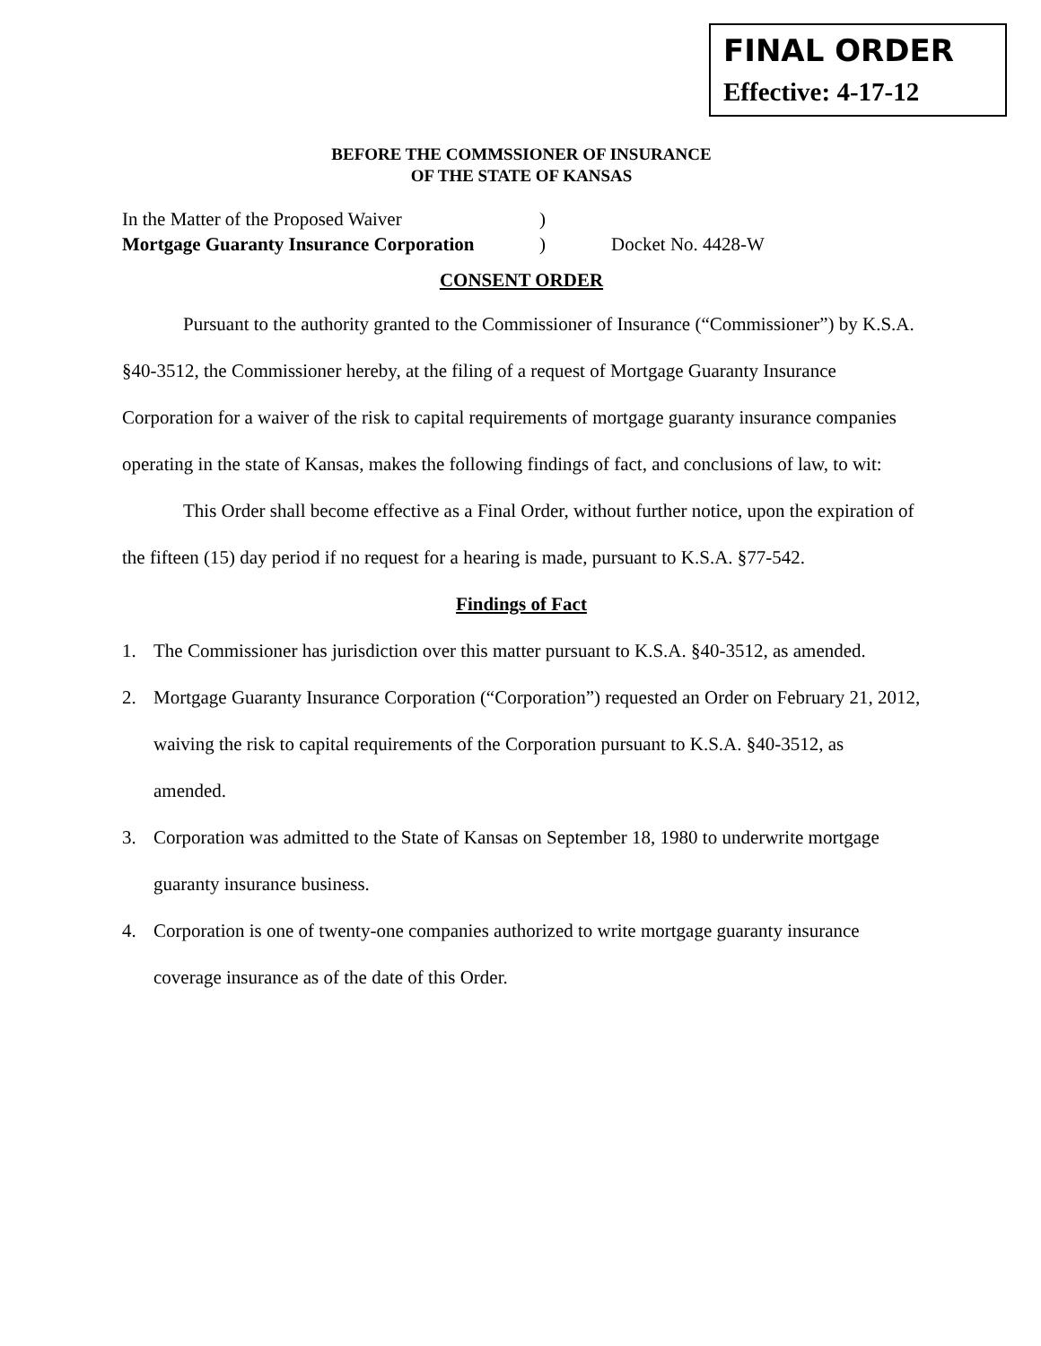FINAL ORDER
Effective: 4-17-12
BEFORE THE COMMSSIONER OF INSURANCE
OF THE STATE OF KANSAS
In the Matter of the Proposed Waiver
Mortgage Guaranty Insurance Corporation
)
)
Docket No. 4428-W
CONSENT ORDER
Pursuant to the authority granted to the Commissioner of Insurance (“Commissioner”) by K.S.A. §40-3512, the Commissioner hereby, at the filing of a request of Mortgage Guaranty Insurance Corporation for a waiver of the risk to capital requirements of mortgage guaranty insurance companies operating in the state of Kansas, makes the following findings of fact, and conclusions of law, to wit:
This Order shall become effective as a Final Order, without further notice, upon the expiration of the fifteen (15) day period if no request for a hearing is made, pursuant to K.S.A. §77-542.
Findings of Fact
1. The Commissioner has jurisdiction over this matter pursuant to K.S.A. §40-3512, as amended.
2. Mortgage Guaranty Insurance Corporation (“Corporation”) requested an Order on February 21, 2012, waiving the risk to capital requirements of the Corporation pursuant to K.S.A. §40-3512, as amended.
3. Corporation was admitted to the State of Kansas on September 18, 1980 to underwrite mortgage guaranty insurance business.
4. Corporation is one of twenty-one companies authorized to write mortgage guaranty insurance coverage insurance as of the date of this Order.